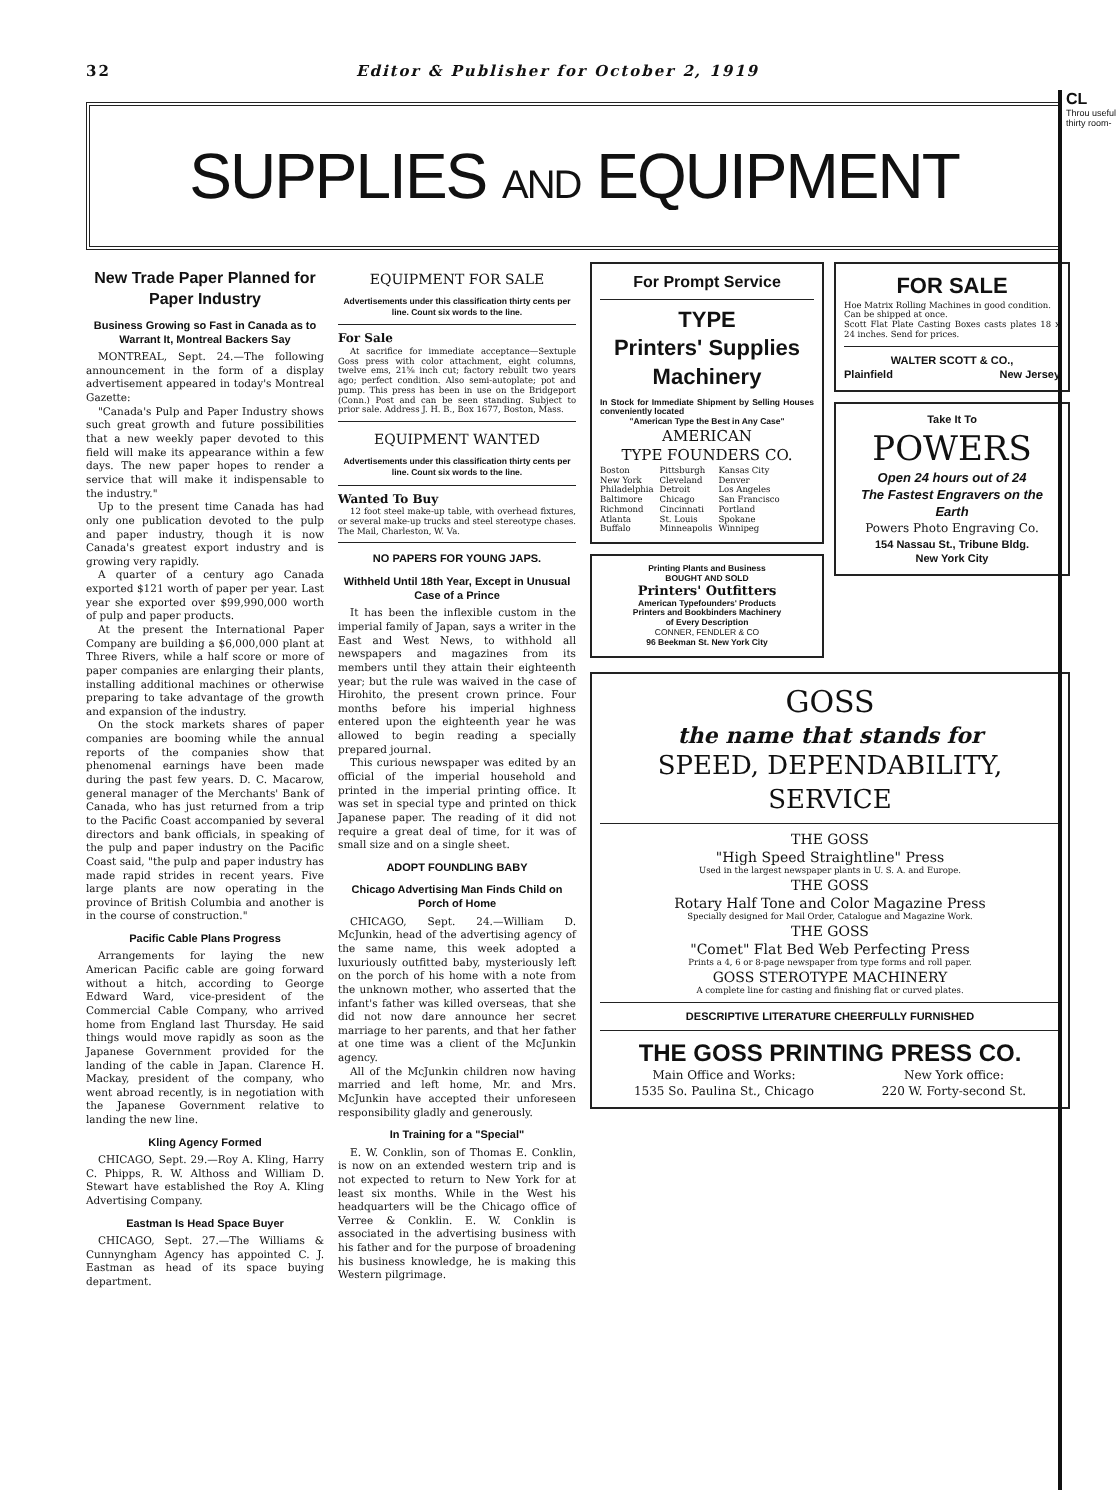32 Editor & Publisher for October 2, 1919
SUPPLIES AND EQUIPMENT
New Trade Paper Planned for Paper Industry
Business Growing so Fast in Canada as to Warrant It, Montreal Backers Say
MONTREAL, Sept. 24.—The following announcement in the form of a display advertisement appeared in today's Montreal Gazette:
"Canada's Pulp and Paper Industry shows such great growth and future possibilities that a new weekly paper devoted to this field will make its appearance within a few days. The new paper hopes to render a service that will make it indispensable to the industry."
Up to the present time Canada has had only one publication devoted to the pulp and paper industry, though it is now Canada's greatest export industry and is growing very rapidly.
A quarter of a century ago Canada exported $121 worth of paper per year. Last year she exported over $99,990,000 worth of pulp and paper products.
At the present the International Paper Company are building a $6,000,000 plant at Three Rivers, while a half score or more of paper companies are enlarging their plants, installing additional machines or otherwise preparing to take advantage of the growth and expansion of the industry.
On the stock markets shares of paper companies are booming while the annual reports of the companies show that phenomenal earnings have been made during the past few years. D. C. Macarow, general manager of the Merchants' Bank of Canada, who has just returned from a trip to the Pacific Coast accompanied by several directors and bank officials, in speaking of the pulp and paper industry on the Pacific Coast said, "the pulp and paper industry has made rapid strides in recent years. Five large plants are now operating in the province of British Columbia and another is in the course of construction."
Pacific Cable Plans Progress
Arrangements for laying the new American Pacific cable are going forward without a hitch, according to George Edward Ward, vice-president of the Commercial Cable Company, who arrived home from England last Thursday. He said things would move rapidly as soon as the Japanese Government provided for the landing of the cable in Japan. Clarence H. Mackay, president of the company, who went abroad recently, is in negotiation with the Japanese Government relative to landing the new line.
Kling Agency Formed
CHICAGO, Sept. 29.—Roy A. Kling, Harry C. Phipps, R. W. Althoss and William D. Stewart have established the Roy A. Kling Advertising Company.
Eastman Is Head Space Buyer
CHICAGO, Sept. 27.—The Williams & Cunnyngham Agency has appointed C. J. Eastman as head of its space buying department.
EQUIPMENT FOR SALE
Advertisements under this classification thirty cents per line. Count six words to the line.
For Sale
At sacrifice for immediate acceptance—Sextuple Goss press with color attachment, eight columns, twelve ems, 21⅝ inch cut; factory rebuilt two years ago; perfect condition. Also semi-autoplate; pot and pump. This press has been in use on the Bridgeport (Conn.) Post and can be seen standing. Subject to prior sale. Address J. H. B., Box 1677, Boston, Mass.
EQUIPMENT WANTED
Advertisements under this classification thirty cents per line. Count six words to the line.
Wanted To Buy
12 foot steel make-up table, with overhead fixtures, or several make-up trucks and steel stereotype chases. The Mail, Charleston, W. Va.
NO PAPERS FOR YOUNG JAPS.
Withheld Until 18th Year, Except in Unusual Case of a Prince
It has been the inflexible custom in the imperial family of Japan, says a writer in the East and West News, to withhold all newspapers and magazines from its members until they attain their eighteenth year; but the rule was waived in the case of Hirohito, the present crown prince. Four months before his imperial highness entered upon the eighteenth year he was allowed to begin reading a specially prepared journal.
This curious newspaper was edited by an official of the imperial household and printed in the imperial printing office. It was set in special type and printed on thick Japanese paper. The reading of it did not require a great deal of time, for it was of small size and on a single sheet.
ADOPT FOUNDLING BABY
Chicago Advertising Man Finds Child on Porch of Home
CHICAGO, Sept. 24.—William D. McJunkin, head of the advertising agency of the same name, this week adopted a luxuriously outfitted baby, mysteriously left on the porch of his home with a note from the unknown mother, who asserted that the infant's father was killed overseas, that she did not now dare announce her secret marriage to her parents, and that her father at one time was a client of the McJunkin agency.
All of the McJunkin children now having married and left home, Mr. and Mrs. McJunkin have accepted their unforeseen responsibility gladly and generously.
In Training for a "Special"
E. W. Conklin, son of Thomas E. Conklin, is now on an extended western trip and is not expected to return to New York for at least six months. While in the West his headquarters will be the Chicago office of Verree & Conklin. E. W. Conklin is associated in the advertising business with his father and for the purpose of broadening his business knowledge, he is making this Western pilgrimage.
For Prompt Service
TYPE
Printers' Supplies
Machinery
In Stock for Immediate Shipment by Selling Houses conveniently located
"American Type the Best in Any Case"
AMERICAN
TYPE FOUNDERS CO.
Boston
New York
Philadelphia
Baltimore
Richmond
Atlanta
Buffalo
Pittsburgh
Cleveland
Detroit
Chicago
Cincinnati
St. Louis
Minneapolis
Kansas City
Denver
Los Angeles
San Francisco
Portland
Spokane
Winnipeg
Printing Plants and Business
BOUGHT AND SOLD
Printers' Outfitters
American Typefounders' Products
Printers and Bookbinders Machinery
of Every Description
CONNER, FENDLER & CO
96 Beekman St. New York City
FOR SALE
Hoe Matrix Rolling Machines in good condition.
Can be shipped at once.
Scott Flat Plate Casting Boxes casts plates 18 x 24 inches. Send for prices.
WALTER SCOTT & CO.,
Plainfield New Jersey
Take It To
POWERS
Open 24 hours out of 24
The Fastest Engravers on the Earth
Powers Photo Engraving Co.
154 Nassau St., Tribune Bldg.
New York City
GOSS
the name that stands for
SPEED, DEPENDABILITY,
SERVICE
THE GOSS
"High Speed Straightline" Press
Used in the largest newspaper plants in U. S. A. and Europe.
THE GOSS
Rotary Half Tone and Color Magazine Press
Specially designed for Mail Order, Catalogue and Magazine Work.
THE GOSS
"Comet" Flat Bed Web Perfecting Press
Prints a 4, 6 or 8-page newspaper from type forms and roll paper.
GOSS STEROTYPE MACHINERY
A complete line for casting and finishing flat or curved plates.
DESCRIPTIVE LITERATURE CHEERFULLY FURNISHED
THE GOSS PRINTING PRESS CO.
Main Office and Works:
1535 So. Paulina St., Chicago New York office:
220 W. Forty-second St.
CL
Throu useful thirty room-